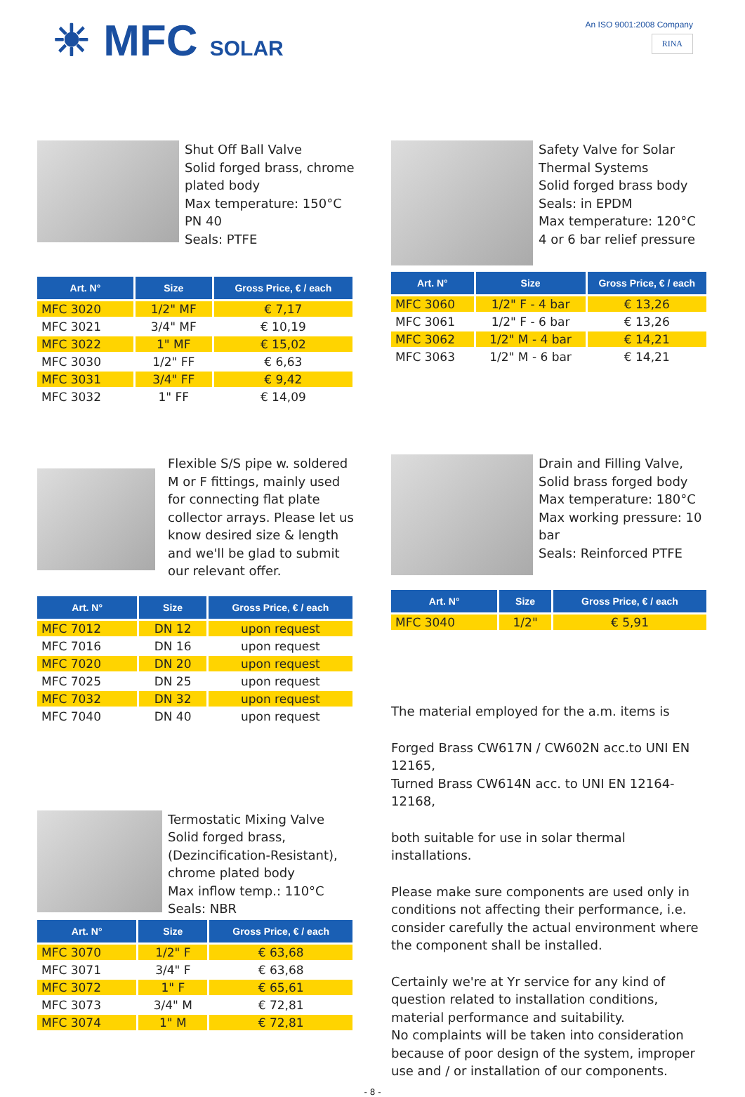☀ MFC SOLAR
An ISO 9001:2008 Company
RINA
Shut Off Ball Valve
Solid forged brass, chrome plated body
Max temperature: 150°C
PN 40
Seals: PTFE
| Art. N° | Size | Gross Price, € / each |
| --- | --- | --- |
| MFC 3020 | 1/2" MF | € 7,17 |
| MFC 3021 | 3/4" MF | € 10,19 |
| MFC 3022 | 1" MF | € 15,02 |
| MFC 3030 | 1/2" FF | € 6,63 |
| MFC 3031 | 3/4" FF | € 9,42 |
| MFC 3032 | 1" FF | € 14,09 |
Safety Valve for Solar Thermal Systems
Solid forged brass body
Seals: in EPDM
Max temperature: 120°C
4 or 6 bar relief pressure
| Art. N° | Size | Gross Price, € / each |
| --- | --- | --- |
| MFC 3060 | 1/2" F - 4 bar | € 13,26 |
| MFC 3061 | 1/2" F - 6 bar | € 13,26 |
| MFC 3062 | 1/2" M - 4 bar | € 14,21 |
| MFC 3063 | 1/2" M - 6 bar | € 14,21 |
Flexible S/S pipe w. soldered M or F fittings, mainly used for connecting flat plate collector arrays. Please let us know desired size & length and we'll be glad to submit our relevant offer.
| Art. N° | Size | Gross Price, € / each |
| --- | --- | --- |
| MFC 7012 | DN 12 | upon request |
| MFC 7016 | DN 16 | upon request |
| MFC 7020 | DN 20 | upon request |
| MFC 7025 | DN 25 | upon request |
| MFC 7032 | DN 32 | upon request |
| MFC 7040 | DN 40 | upon request |
Termostatic Mixing Valve
Solid forged brass, (Dezincification-Resistant), chrome plated body
Max inflow temp.: 110°C
Seals: NBR
| Art. N° | Size | Gross Price, € / each |
| --- | --- | --- |
| MFC 3070 | 1/2" F | € 63,68 |
| MFC 3071 | 3/4" F | € 63,68 |
| MFC 3072 | 1" F | € 65,61 |
| MFC 3073 | 3/4" M | € 72,81 |
| MFC 3074 | 1" M | € 72,81 |
Drain and Filling Valve,
Solid brass forged body
Max temperature: 180°C
Max working pressure: 10 bar
Seals: Reinforced PTFE
| Art. N° | Size | Gross Price, € / each |
| --- | --- | --- |
| MFC 3040 | 1/2" | € 5,91 |
The material employed for the a.m. items is
Forged Brass CW617N / CW602N acc.to UNI EN 12165,
Turned Brass CW614N acc. to UNI EN 12164-12168,
both suitable for use in solar thermal installations.
Please make sure components are used only in conditions not affecting their performance, i.e. consider carefully the actual environment where the component shall be installed.
Certainly we're at Yr service for any kind of question related to installation conditions, material performance and suitability.
No complaints will be taken into consideration because of poor design of the system, improper use and / or installation of our components.
- 8 -